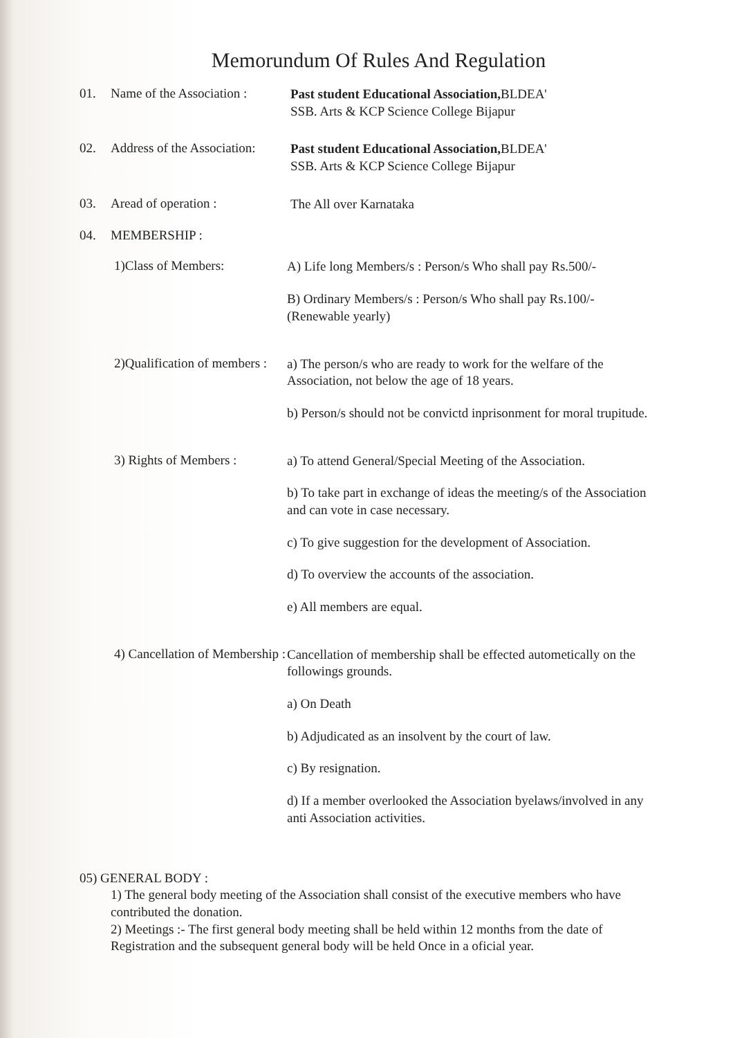Memorundum Of Rules And Regulation
01. Name of the Association :
Past student Educational Association, BLDEA'
SSB. Arts & KCP Science College Bijapur
02. Address of the Association:
Past student Educational Association, BLDEA'
SSB. Arts & KCP Science College Bijapur
03. Aread of operation :
The All over Karnataka
04. MEMBERSHIP :
1)Class of Members:
A) Life long Members/s : Person/s Who shall pay Rs.500/-
B) Ordinary Members/s : Person/s Who shall pay Rs.100/-
(Renewable yearly)
2)Qualification of members :
a) The person/s who are ready to work for the welfare of the Association, not below the age of 18 years.
b) Person/s should not be convictd inprisonment for moral trupitude.
3) Rights of Members :
a) To attend General/Special Meeting of the Association.
b) To take part in exchange of ideas the meeting/s of the Association and can vote in case necessary.
c) To give suggestion for the development of Association.
d) To overview the accounts of the association.
e) All members are equal.
4) Cancellation of Membership :
Cancellation of membership shall be effected autometically on the followings grounds.
a) On Death
b) Adjudicated as an insolvent by the court of law.
c) By resignation.
d) If a member overlooked the Association byelaws/involved in any anti Association activities.
05) GENERAL BODY :
1) The general body meeting of the Association shall consist of the executive members who have contributed the donation.
2) Meetings :- The first general body meeting shall be held within 12 months from the date of Registration and the subsequent general body will be held Once in a oficial year.